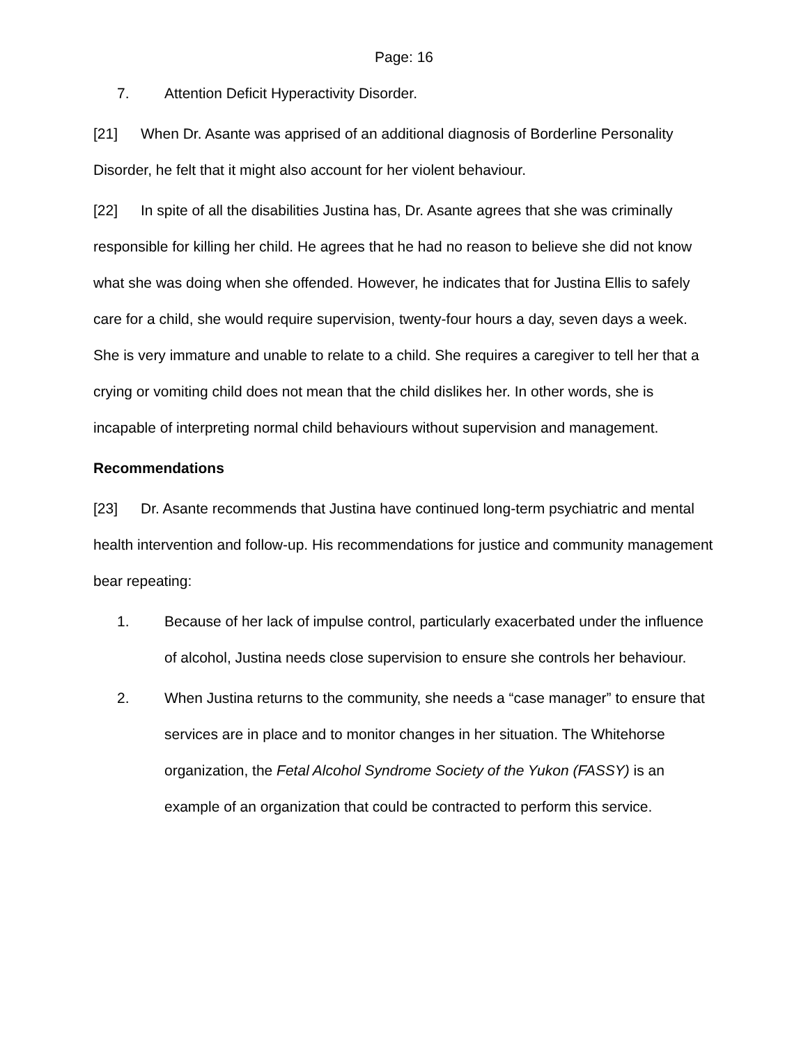Page: 16
7. Attention Deficit Hyperactivity Disorder.
[21] When Dr. Asante was apprised of an additional diagnosis of Borderline Personality Disorder, he felt that it might also account for her violent behaviour.
[22] In spite of all the disabilities Justina has, Dr. Asante agrees that she was criminally responsible for killing her child. He agrees that he had no reason to believe she did not know what she was doing when she offended. However, he indicates that for Justina Ellis to safely care for a child, she would require supervision, twenty-four hours a day, seven days a week. She is very immature and unable to relate to a child. She requires a caregiver to tell her that a crying or vomiting child does not mean that the child dislikes her. In other words, she is incapable of interpreting normal child behaviours without supervision and management.
Recommendations
[23] Dr. Asante recommends that Justina have continued long-term psychiatric and mental health intervention and follow-up. His recommendations for justice and community management bear repeating:
1. Because of her lack of impulse control, particularly exacerbated under the influence of alcohol, Justina needs close supervision to ensure she controls her behaviour.
2. When Justina returns to the community, she needs a “case manager” to ensure that services are in place and to monitor changes in her situation. The Whitehorse organization, the Fetal Alcohol Syndrome Society of the Yukon (FASSY) is an example of an organization that could be contracted to perform this service.